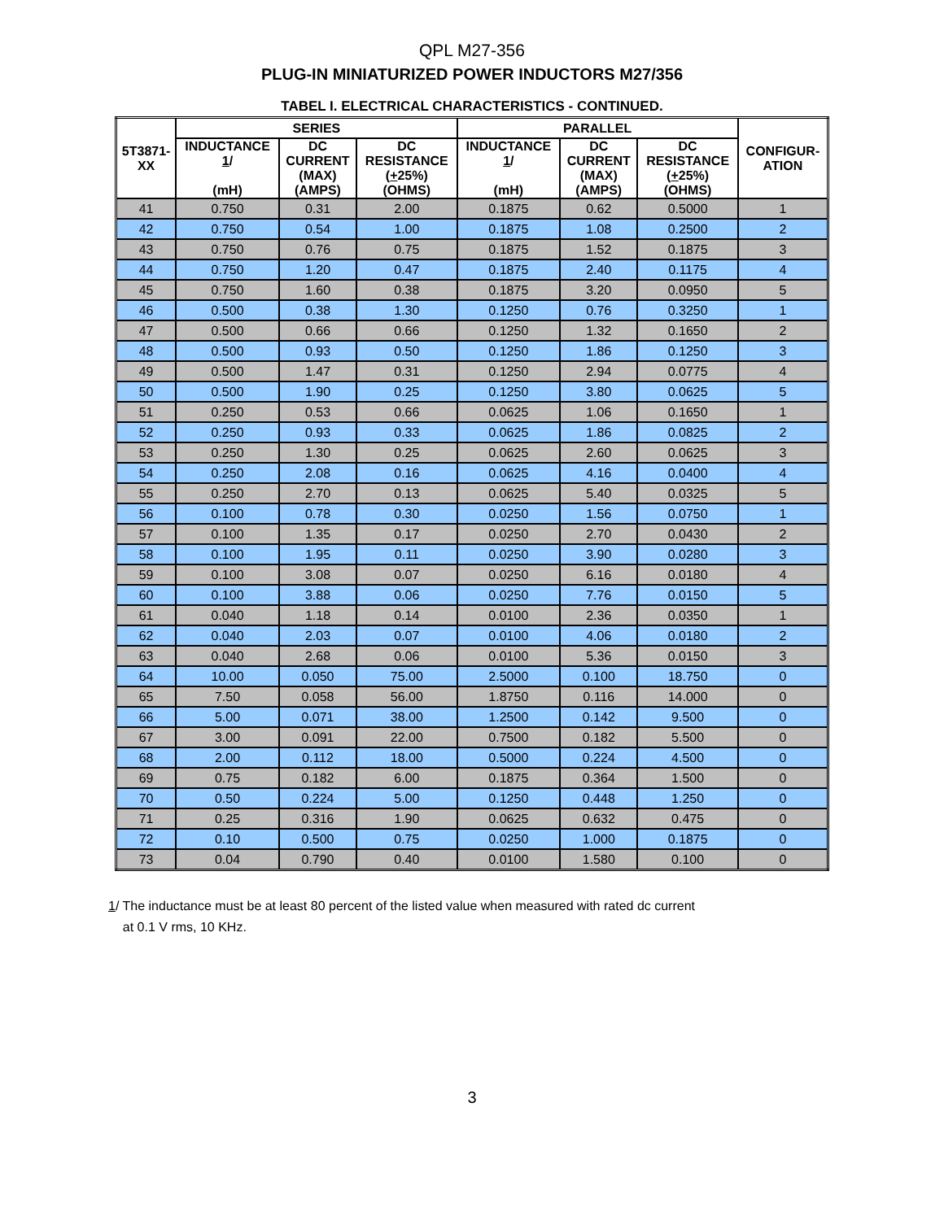QPL M27-356
PLUG-IN MINIATURIZED POWER INDUCTORS M27/356
TABEL I. ELECTRICAL CHARACTERISTICS - CONTINUED.
| 5T3871- XX | SERIES | | | PARALLEL | | | CONFIGUR- ATION |
| --- | --- | --- | --- | --- | --- | --- | --- |
| | INDUCTANCE 1 / (mH) | DC CURRENT (MAX) (AMPS) | DC RESISTANCE ( + 25%) (OHMS) | INDUCTANCE 1 / (mH) | DC CURRENT (MAX) (AMPS) | DC RESISTANCE ( + 25%) (OHMS) | |
| 41 | 0.750 | 0.31 | 2.00 | 0.1875 | 0.62 | 0.5000 | 1 |
| 42 | 0.750 | 0.54 | 1.00 | 0.1875 | 1.08 | 0.2500 | 2 |
| 43 | 0.750 | 0.76 | 0.75 | 0.1875 | 1.52 | 0.1875 | 3 |
| 44 | 0.750 | 1.20 | 0.47 | 0.1875 | 2.40 | 0.1175 | 4 |
| 45 | 0.750 | 1.60 | 0.38 | 0.1875 | 3.20 | 0.0950 | 5 |
| 46 | 0.500 | 0.38 | 1.30 | 0.1250 | 0.76 | 0.3250 | 1 |
| 47 | 0.500 | 0.66 | 0.66 | 0.1250 | 1.32 | 0.1650 | 2 |
| 48 | 0.500 | 0.93 | 0.50 | 0.1250 | 1.86 | 0.1250 | 3 |
| 49 | 0.500 | 1.47 | 0.31 | 0.1250 | 2.94 | 0.0775 | 4 |
| 50 | 0.500 | 1.90 | 0.25 | 0.1250 | 3.80 | 0.0625 | 5 |
| 51 | 0.250 | 0.53 | 0.66 | 0.0625 | 1.06 | 0.1650 | 1 |
| 52 | 0.250 | 0.93 | 0.33 | 0.0625 | 1.86 | 0.0825 | 2 |
| 53 | 0.250 | 1.30 | 0.25 | 0.0625 | 2.60 | 0.0625 | 3 |
| 54 | 0.250 | 2.08 | 0.16 | 0.0625 | 4.16 | 0.0400 | 4 |
| 55 | 0.250 | 2.70 | 0.13 | 0.0625 | 5.40 | 0.0325 | 5 |
| 56 | 0.100 | 0.78 | 0.30 | 0.0250 | 1.56 | 0.0750 | 1 |
| 57 | 0.100 | 1.35 | 0.17 | 0.0250 | 2.70 | 0.0430 | 2 |
| 58 | 0.100 | 1.95 | 0.11 | 0.0250 | 3.90 | 0.0280 | 3 |
| 59 | 0.100 | 3.08 | 0.07 | 0.0250 | 6.16 | 0.0180 | 4 |
| 60 | 0.100 | 3.88 | 0.06 | 0.0250 | 7.76 | 0.0150 | 5 |
| 61 | 0.040 | 1.18 | 0.14 | 0.0100 | 2.36 | 0.0350 | 1 |
| 62 | 0.040 | 2.03 | 0.07 | 0.0100 | 4.06 | 0.0180 | 2 |
| 63 | 0.040 | 2.68 | 0.06 | 0.0100 | 5.36 | 0.0150 | 3 |
| 64 | 10.00 | 0.050 | 75.00 | 2.5000 | 0.100 | 18.750 | 0 |
| 65 | 7.50 | 0.058 | 56.00 | 1.8750 | 0.116 | 14.000 | 0 |
| 66 | 5.00 | 0.071 | 38.00 | 1.2500 | 0.142 | 9.500 | 0 |
| 67 | 3.00 | 0.091 | 22.00 | 0.7500 | 0.182 | 5.500 | 0 |
| 68 | 2.00 | 0.112 | 18.00 | 0.5000 | 0.224 | 4.500 | 0 |
| 69 | 0.75 | 0.182 | 6.00 | 0.1875 | 0.364 | 1.500 | 0 |
| 70 | 0.50 | 0.224 | 5.00 | 0.1250 | 0.448 | 1.250 | 0 |
| 71 | 0.25 | 0.316 | 1.90 | 0.0625 | 0.632 | 0.475 | 0 |
| 72 | 0.10 | 0.500 | 0.75 | 0.0250 | 1.000 | 0.1875 | 0 |
| 73 | 0.04 | 0.790 | 0.40 | 0.0100 | 1.580 | 0.100 | 0 |
1/ The inductance must be at least 80 percent of the listed value when measured with rated dc current
at 0.1 V rms, 10 KHz.
3